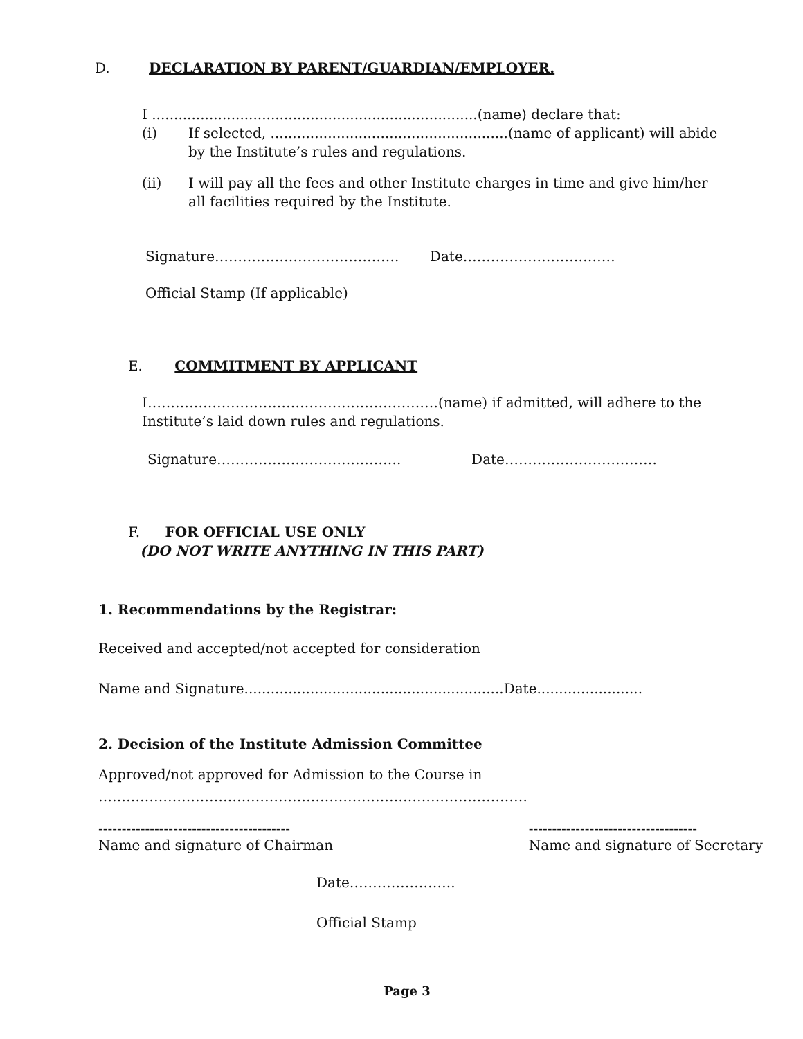D. DECLARATION BY PARENT/GUARDIAN/EMPLOYER.
I ..........................................................................(name) declare that:
(i) If selected, ......................................................(name of applicant) will abide by the Institute’s rules and regulations.
(ii) I will pay all the fees and other Institute charges in time and give him/her all facilities required by the Institute.
Signature…………………………………. Date……………………………
Official Stamp (If applicable)
E. COMMITMENT BY APPLICANT
I………………………………………………………(name) if admitted, will adhere to the Institute’s laid down rules and regulations.
Signature…………………………………. Date……………………………
F. FOR OFFICIAL USE ONLY
(DO NOT WRITE ANYTHING IN THIS PART)
1. Recommendations by the Registrar:
Received and accepted/not accepted for consideration
Name and Signature...........................................................Date........................
2. Decision of the Institute Admission Committee
Approved/not approved for Admission to the Course in
…………………………………………………………………………………
-----------------------------------------
Name and signature of Chairman
------------------------------------
Name and signature of Secretary
Date…………………..
Official Stamp
Page 3